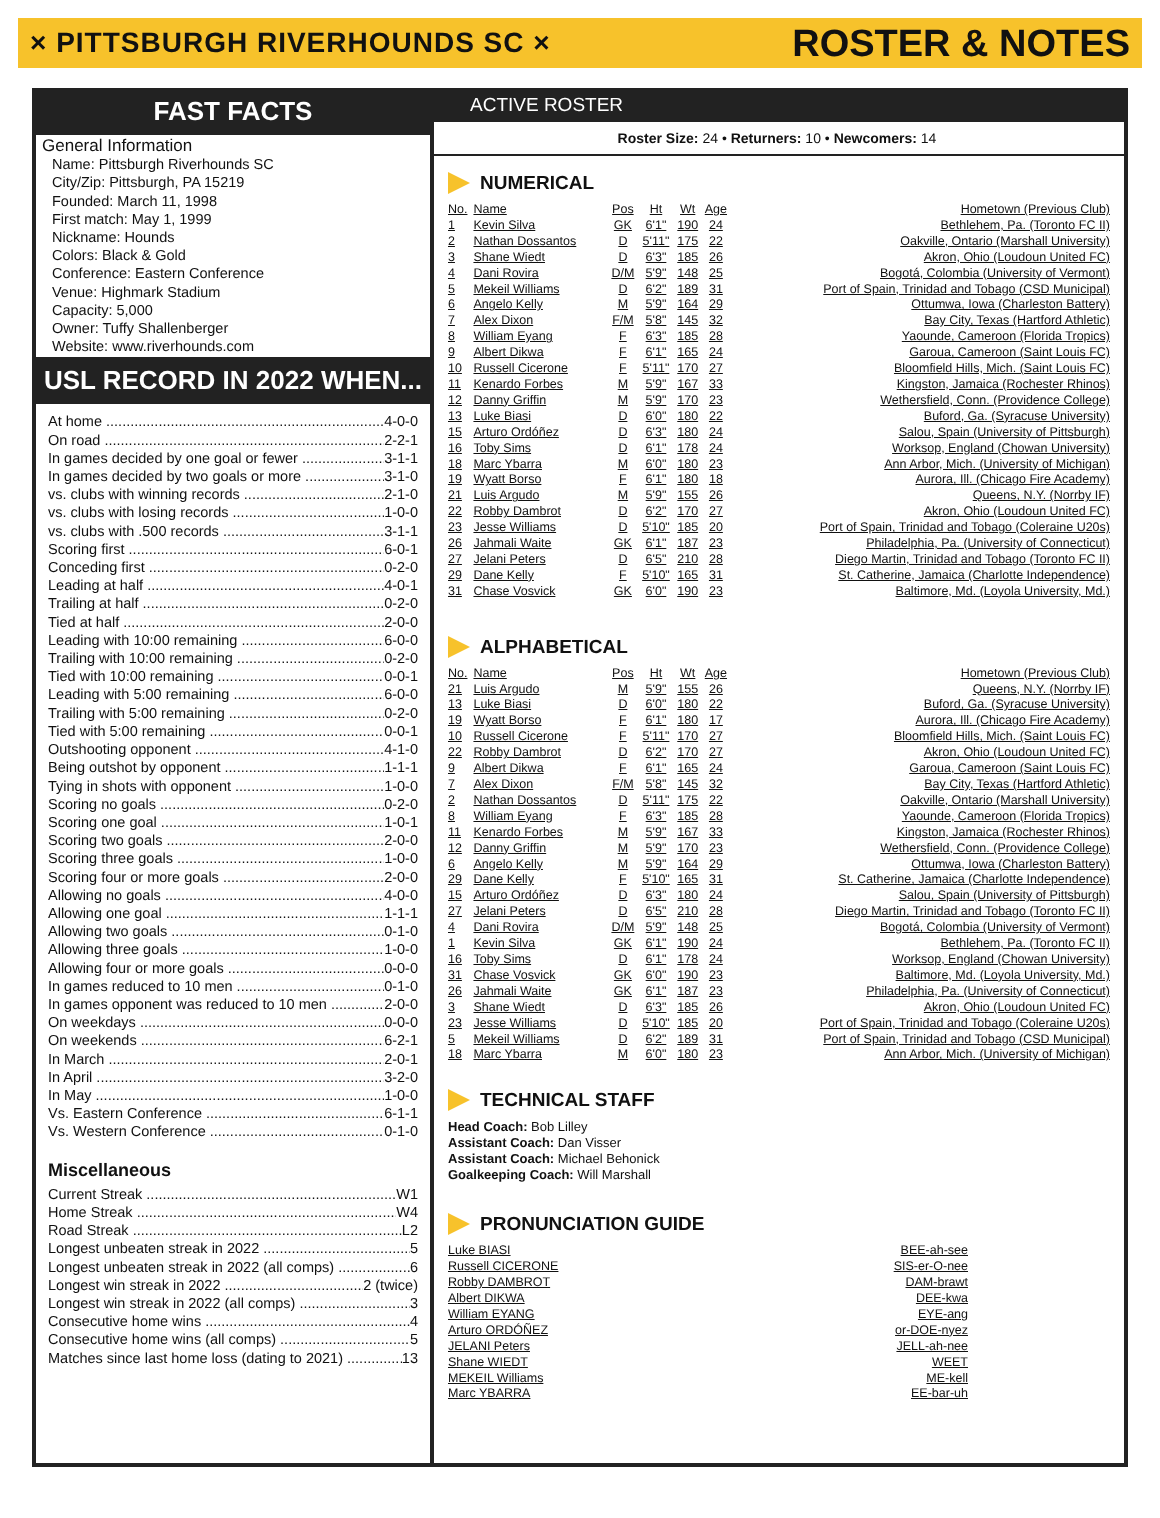× PITTSBURGH RIVERHOUNDS SC × ROSTER & NOTES
FAST FACTS
General Information
Name: Pittsburgh Riverhounds SC
City/Zip: Pittsburgh, PA 15219
Founded: March 11, 1998
First match: May 1, 1999
Nickname: Hounds
Colors: Black & Gold
Conference: Eastern Conference
Venue: Highmark Stadium
Capacity: 5,000
Owner: Tuffy Shallenberger
Website: www.riverhounds.com
USL RECORD IN 2022 WHEN...
At home 4-0-0
On road 2-2-1
In games decided by one goal or fewer 3-1-1
In games decided by two goals or more 3-1-0
vs. clubs with winning records 2-1-0
vs. clubs with losing records 1-0-0
vs. clubs with .500 records 3-1-1
Scoring first 6-0-1
Conceding first 0-2-0
Leading at half 4-0-1
Trailing at half 0-2-0
Tied at half 2-0-0
Leading with 10:00 remaining 6-0-0
Trailing with 10:00 remaining 0-2-0
Tied with 10:00 remaining 0-0-1
Leading with 5:00 remaining 6-0-0
Trailing with 5:00 remaining 0-2-0
Tied with 5:00 remaining 0-0-1
Outshooting opponent 4-1-0
Being outshot by opponent 1-1-1
Tying in shots with opponent 1-0-0
Scoring no goals 0-2-0
Scoring one goal 1-0-1
Scoring two goals 2-0-0
Scoring three goals 1-0-0
Scoring four or more goals 2-0-0
Allowing no goals 4-0-0
Allowing one goal 1-1-1
Allowing two goals 0-1-0
Allowing three goals 1-0-0
Allowing four or more goals 0-0-0
In games reduced to 10 men 0-1-0
In games opponent was reduced to 10 men 2-0-0
On weekdays 0-0-0
On weekends 6-2-1
In March 2-0-1
In April 3-2-0
In May 1-0-0
Vs. Eastern Conference 6-1-1
Vs. Western Conference 0-1-0
Miscellaneous
Current Streak W1
Home Streak W4
Road Streak L2
Longest unbeaten streak in 2022 5
Longest unbeaten streak in 2022 (all comps) 6
Longest win streak in 2022 2 (twice)
Longest win streak in 2022 (all comps) 3
Consecutive home wins 4
Consecutive home wins (all comps) 5
Matches since last home loss (dating to 2021) 13
ACTIVE ROSTER
Roster Size: 24 • Returners: 10 • Newcomers: 14
NUMERICAL
| No. | Name | Pos | Ht | Wt | Age | Hometown (Previous Club) |
| --- | --- | --- | --- | --- | --- | --- |
| 1 | Kevin Silva | GK | 6'1" | 190 | 24 | Bethlehem, Pa. (Toronto FC II) |
| 2 | Nathan Dossantos | D | 5'11" | 175 | 22 | Oakville, Ontario (Marshall University) |
| 3 | Shane Wiedt | D | 6'3" | 185 | 26 | Akron, Ohio (Loudoun United FC) |
| 4 | Dani Rovira | D/M | 5'9" | 148 | 25 | Bogotá, Colombia (University of Vermont) |
| 5 | Mekeil Williams | D | 6'2" | 189 | 31 | Port of Spain, Trinidad and Tobago (CSD Municipal) |
| 6 | Angelo Kelly | M | 5'9" | 164 | 29 | Ottumwa, Iowa (Charleston Battery) |
| 7 | Alex Dixon | F/M | 5'8" | 145 | 32 | Bay City, Texas (Hartford Athletic) |
| 8 | William Eyang | F | 6'3" | 185 | 28 | Yaounde, Cameroon (Florida Tropics) |
| 9 | Albert Dikwa | F | 6'1" | 165 | 24 | Garoua, Cameroon (Saint Louis FC) |
| 10 | Russell Cicerone | F | 5'11" | 170 | 27 | Bloomfield Hills, Mich. (Saint Louis FC) |
| 11 | Kenardo Forbes | M | 5'9" | 167 | 33 | Kingston, Jamaica (Rochester Rhinos) |
| 12 | Danny Griffin | M | 5'9" | 170 | 23 | Wethersfield, Conn. (Providence College) |
| 13 | Luke Biasi | D | 6'0" | 180 | 22 | Buford, Ga. (Syracuse University) |
| 15 | Arturo Ordóñez | D | 6'3" | 180 | 24 | Salou, Spain (University of Pittsburgh) |
| 16 | Toby Sims | D | 6'1" | 178 | 24 | Worksop, England (Chowan University) |
| 18 | Marc Ybarra | M | 6'0" | 180 | 23 | Ann Arbor, Mich. (University of Michigan) |
| 19 | Wyatt Borso | F | 6'1" | 180 | 18 | Aurora, Ill. (Chicago Fire Academy) |
| 21 | Luis Argudo | M | 5'9" | 155 | 26 | Queens, N.Y. (Norrby IF) |
| 22 | Robby Dambrot | D | 6'2" | 170 | 27 | Akron, Ohio (Loudoun United FC) |
| 23 | Jesse Williams | D | 5'10" | 185 | 20 | Port of Spain, Trinidad and Tobago (Coleraine U20s) |
| 26 | Jahmali Waite | GK | 6'1" | 187 | 23 | Philadelphia, Pa. (University of Connecticut) |
| 27 | Jelani Peters | D | 6'5" | 210 | 28 | Diego Martin, Trinidad and Tobago (Toronto FC II) |
| 29 | Dane Kelly | F | 5'10" | 165 | 31 | St. Catherine, Jamaica (Charlotte Independence) |
| 31 | Chase Vosvick | GK | 6'0" | 190 | 23 | Baltimore, Md. (Loyola University, Md.) |
ALPHABETICAL
| No. | Name | Pos | Ht | Wt | Age | Hometown (Previous Club) |
| --- | --- | --- | --- | --- | --- | --- |
| 21 | Luis Argudo | M | 5'9" | 155 | 26 | Queens, N.Y. (Norrby IF) |
| 13 | Luke Biasi | D | 6'0" | 180 | 22 | Buford, Ga. (Syracuse University) |
| 19 | Wyatt Borso | F | 6'1" | 180 | 17 | Aurora, Ill. (Chicago Fire Academy) |
| 10 | Russell Cicerone | F | 5'11" | 170 | 27 | Bloomfield Hills, Mich. (Saint Louis FC) |
| 22 | Robby Dambrot | D | 6'2" | 170 | 27 | Akron, Ohio (Loudoun United FC) |
| 9 | Albert Dikwa | F | 6'1" | 165 | 24 | Garoua, Cameroon (Saint Louis FC) |
| 7 | Alex Dixon | F/M | 5'8" | 145 | 32 | Bay City, Texas (Hartford Athletic) |
| 2 | Nathan Dossantos | D | 5'11" | 175 | 22 | Oakville, Ontario (Marshall University) |
| 8 | William Eyang | F | 6'3" | 185 | 28 | Yaounde, Cameroon (Florida Tropics) |
| 11 | Kenardo Forbes | M | 5'9" | 167 | 33 | Kingston, Jamaica (Rochester Rhinos) |
| 12 | Danny Griffin | M | 5'9" | 170 | 23 | Wethersfield, Conn. (Providence College) |
| 6 | Angelo Kelly | M | 5'9" | 164 | 29 | Ottumwa, Iowa (Charleston Battery) |
| 29 | Dane Kelly | F | 5'10" | 165 | 31 | St. Catherine, Jamaica (Charlotte Independence) |
| 15 | Arturo Ordóñez | D | 6'3" | 180 | 24 | Salou, Spain (University of Pittsburgh) |
| 27 | Jelani Peters | D | 6'5" | 210 | 28 | Diego Martin, Trinidad and Tobago (Toronto FC II) |
| 4 | Dani Rovira | D/M | 5'9" | 148 | 25 | Bogotá, Colombia (University of Vermont) |
| 1 | Kevin Silva | GK | 6'1" | 190 | 24 | Bethlehem, Pa. (Toronto FC II) |
| 16 | Toby Sims | D | 6'1" | 178 | 24 | Worksop, England (Chowan University) |
| 31 | Chase Vosvick | GK | 6'0" | 190 | 23 | Baltimore, Md. (Loyola University, Md.) |
| 26 | Jahmali Waite | GK | 6'1" | 187 | 23 | Philadelphia, Pa. (University of Connecticut) |
| 3 | Shane Wiedt | D | 6'3" | 185 | 26 | Akron, Ohio (Loudoun United FC) |
| 23 | Jesse Williams | D | 5'10" | 185 | 20 | Port of Spain, Trinidad and Tobago (Coleraine U20s) |
| 5 | Mekeil Williams | D | 6'2" | 189 | 31 | Port of Spain, Trinidad and Tobago (CSD Municipal) |
| 18 | Marc Ybarra | M | 6'0" | 180 | 23 | Ann Arbor, Mich. (University of Michigan) |
TECHNICAL STAFF
Head Coach: Bob Lilley
Assistant Coach: Dan Visser
Assistant Coach: Michael Behonick
Goalkeeping Coach: Will Marshall
PRONUNCIATION GUIDE
| Luke BIASI | BEE-ah-see |
| Russell CICERONE | SIS-er-O-nee |
| Robby DAMBROT | DAM-brawt |
| Albert DIKWA | DEE-kwa |
| William EYANG | EYE-ang |
| Arturo ORDÓÑEZ | or-DOE-nyez |
| JELANI Peters | JELL-ah-nee |
| Shane WIEDT | WEET |
| MEKEIL Williams | ME-kell |
| Marc YBARRA | EE-bar-uh |